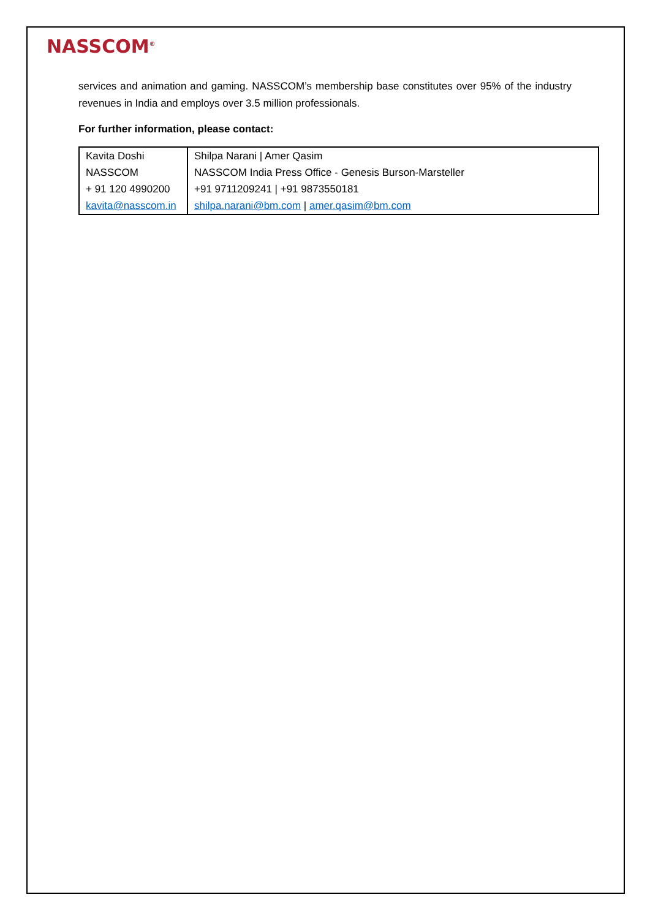NASSCOM<sup>®</sup>
services and animation and gaming. NASSCOM’s membership base constitutes over 95% of the industry revenues in India and employs over 3.5 million professionals.
For further information, please contact:
| Kavita Doshi | Shilpa Narani / Amer Qasim |
| NASSCOM | NASSCOM India Press Office - Genesis Burson-Marsteller |
| + 91 120 4990200 | +91 9711209241 / +91 9873550181 |
| kavita@nasscom.in | shilpa.narani@bm.com / amer.qasim@bm.com |